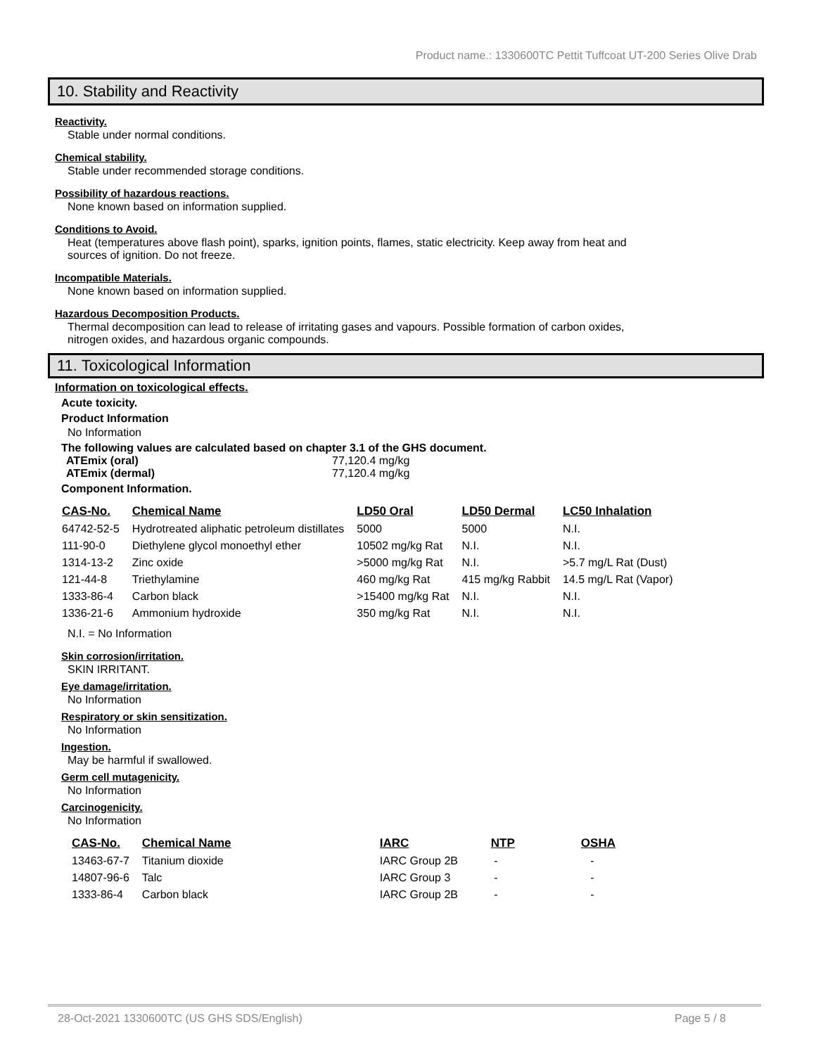Product name.: 1330600TC Pettit Tuffcoat UT-200 Series Olive Drab
10. Stability and Reactivity
Reactivity.
Stable under normal conditions.
Chemical stability.
Stable under recommended storage conditions.
Possibility of hazardous reactions.
None known based on information supplied.
Conditions to Avoid.
Heat (temperatures above flash point), sparks, ignition points, flames, static electricity. Keep away from heat and
sources of ignition. Do not freeze.
Incompatible Materials.
None known based on information supplied.
Hazardous Decomposition Products.
Thermal decomposition can lead to release of irritating gases and vapours. Possible formation of carbon oxides,
nitrogen oxides, and hazardous organic compounds.
11. Toxicological Information
Information on toxicological effects.
Acute toxicity.
Product Information
No Information
The following values are calculated based on chapter 3.1 of the GHS document.
ATEmix (oral) 77,120.4 mg/kg ATEmix (dermal) 77,120.4 mg/kg
Component Information.
| CAS-No. | Chemical Name | LD50 Oral | LD50 Dermal | LC50 Inhalation |
| --- | --- | --- | --- | --- |
| 64742-52-5 | Hydrotreated aliphatic petroleum distillates | 5000 | 5000 | N.I. |
| 111-90-0 | Diethylene glycol monoethyl ether | 10502 mg/kg Rat | N.I. | N.I. |
| 1314-13-2 | Zinc oxide | >5000 mg/kg Rat | N.I. | >5.7 mg/L Rat (Dust) |
| 121-44-8 | Triethylamine | 460 mg/kg Rat | 415 mg/kg Rabbit | 14.5 mg/L Rat (Vapor) |
| 1333-86-4 | Carbon black | >15400 mg/kg Rat | N.I. | N.I. |
| 1336-21-6 | Ammonium hydroxide | 350 mg/kg Rat | N.I. | N.I. |
N.I. = No Information
Skin corrosion/irritation.
SKIN IRRITANT.
Eye damage/irritation.
No Information
Respiratory or skin sensitization.
No Information
Ingestion.
May be harmful if swallowed.
Germ cell mutagenicity.
No Information
Carcinogenicity.
No Information
| CAS-No. | Chemical Name | IARC | NTP | OSHA |
| --- | --- | --- | --- | --- |
| 13463-67-7 | Titanium dioxide | IARC Group 2B | - | - |
| 14807-96-6 | Talc | IARC Group 3 | - | - |
| 1333-86-4 | Carbon black | IARC Group 2B | - | - |
28-Oct-2021 1330600TC (US GHS SDS/English) Page 5 / 8